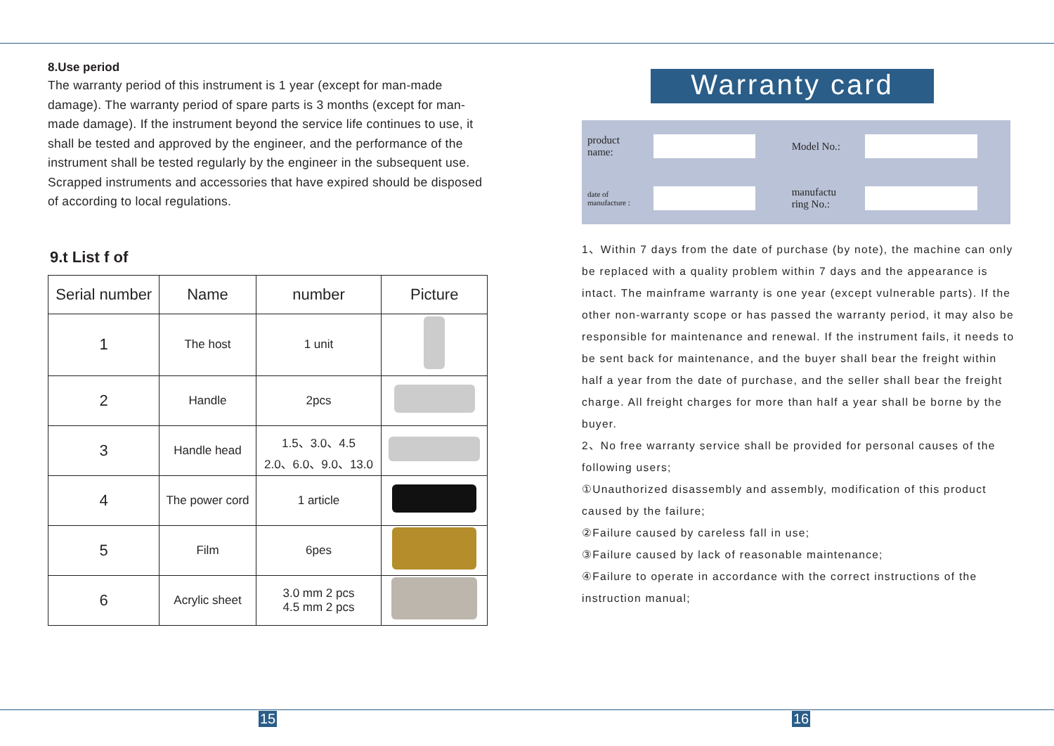8.Use period
The warranty period of this instrument is 1 year (except for man-made damage). The warranty period of spare parts is 3 months (except for man-made damage). If the instrument beyond the service life continues to use, it shall be tested and approved by the engineer, and the performance of the instrument shall be tested regularly by the engineer in the subsequent use. Scrapped instruments and accessories that have expired should be disposed of according to local regulations.
9.t List f of
| Serial number | Name | number | Picture |
| --- | --- | --- | --- |
| 1 | The host | 1 unit | |
| 2 | Handle | 2pcs | |
| 3 | Handle head | 1.5、3.0、4.5 2.0、6.0、9.0、13.0 | |
| 4 | The power cord | 1 article | |
| 5 | Film | 6pes | |
| 6 | Acrylic sheet | 3.0 mm 2 pcs 4.5 mm 2 pcs | |
Warranty card
| product name: | | Model No.: | |
| date of manufacture : | | manufactu ring No.: | |
1、Within 7 days from the date of purchase (by note), the machine can only be replaced with a quality problem within 7 days and the appearance is intact. The mainframe warranty is one year (except vulnerable parts). If the other non-warranty scope or has passed the warranty period, it may also be responsible for maintenance and renewal. If the instrument fails, it needs to be sent back for maintenance, and the buyer shall bear the freight within half a year from the date of purchase, and the seller shall bear the freight charge. All freight charges for more than half a year shall be borne by the buyer.
2、No free warranty service shall be provided for personal causes of the following users;
①Unauthorized disassembly and assembly, modification of this product caused by the failure;
②Failure caused by careless fall in use;
③Failure caused by lack of reasonable maintenance;
④Failure to operate in accordance with the correct instructions of the instruction manual;
15 16